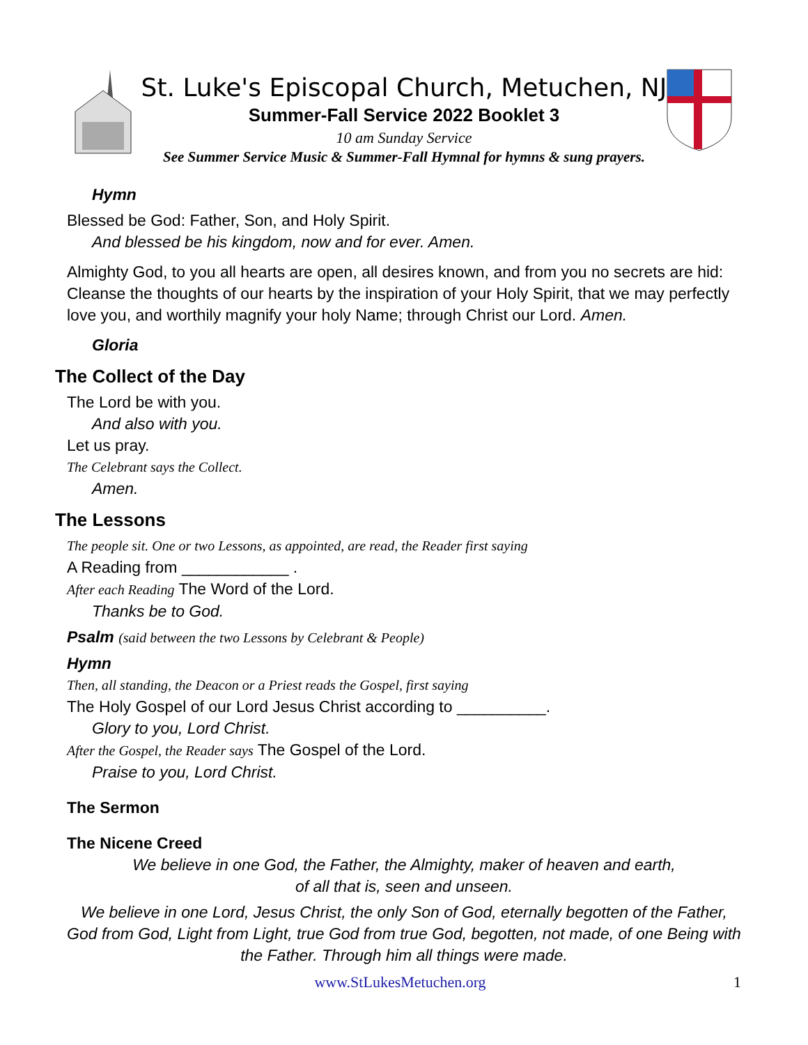St. Luke's Episcopal Church, Metuchen, NJ
Summer-Fall Service 2022 Booklet 3
10 am Sunday Service
See Summer Service Music & Summer-Fall Hymnal for hymns & sung prayers.
Hymn
Blessed be God: Father, Son, and Holy Spirit.
And blessed be his kingdom, now and for ever. Amen.
Almighty God, to you all hearts are open, all desires known, and from you no secrets are hid: Cleanse the thoughts of our hearts by the inspiration of your Holy Spirit, that we may perfectly love you, and worthily magnify your holy Name; through Christ our Lord. Amen.
Gloria
The Collect of the Day
The Lord be with you.
And also with you.
Let us pray.
The Celebrant says the Collect.
Amen.
The Lessons
The people sit. One or two Lessons, as appointed, are read, the Reader first saying
A Reading from ____________ .
After each Reading The Word of the Lord.
Thanks be to God.
Psalm (said between the two Lessons by Celebrant & People)
Hymn
Then, all standing, the Deacon or a Priest reads the Gospel, first saying
The Holy Gospel of our Lord Jesus Christ according to __________.
Glory to you, Lord Christ.
After the Gospel, the Reader says The Gospel of the Lord.
Praise to you, Lord Christ.
The Sermon
The Nicene Creed
We believe in one God, the Father, the Almighty, maker of heaven and earth,
of all that is, seen and unseen.
We believe in one Lord, Jesus Christ, the only Son of God, eternally begotten of the Father, God from God, Light from Light, true God from true God, begotten, not made, of one Being with the Father. Through him all things were made.
www.StLukesMetuchen.org 1